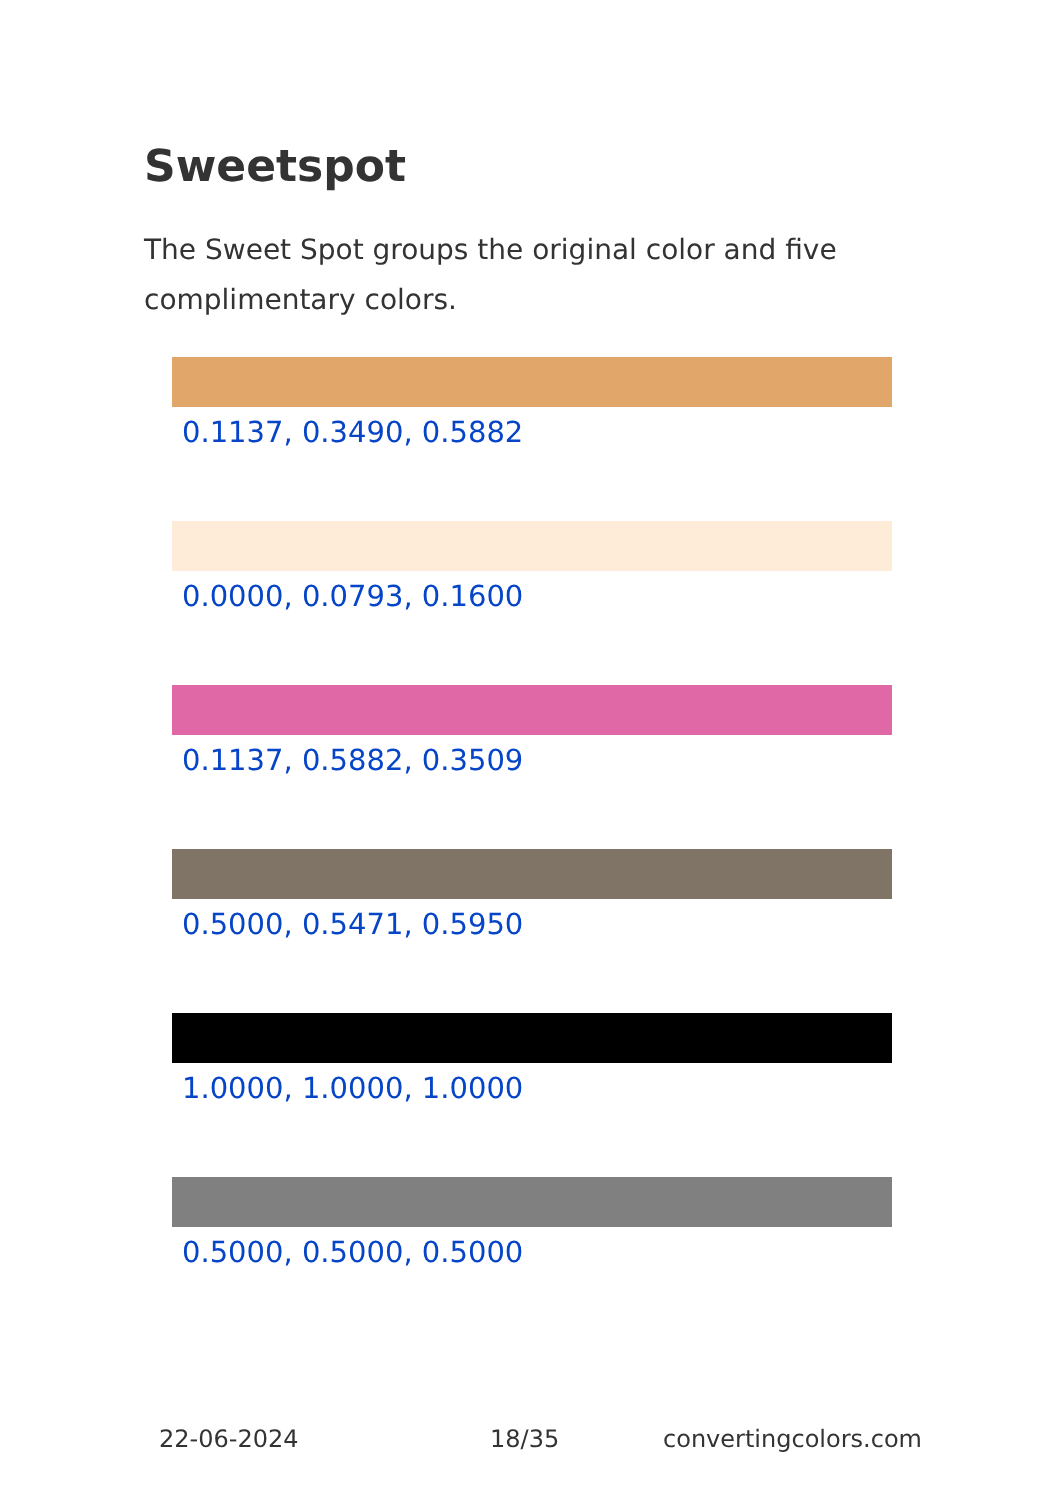Sweetspot
The Sweet Spot groups the original color and five complimentary colors.
0.1137, 0.3490, 0.5882
0.0000, 0.0793, 0.1600
0.1137, 0.5882, 0.3509
0.5000, 0.5471, 0.5950
1.0000, 1.0000, 1.0000
0.5000, 0.5000, 0.5000
22-06-2024 18/35 convertingcolors.com